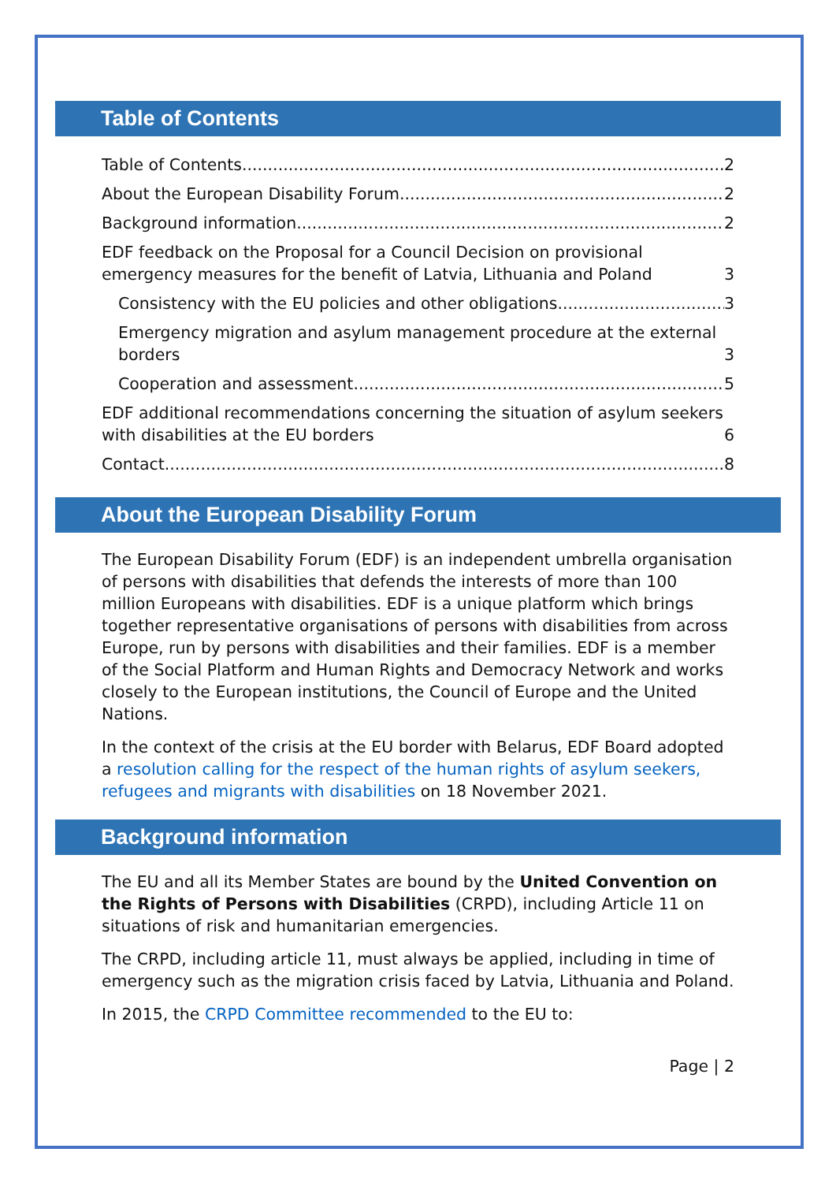Table of Contents
Table of Contents 2
About the European Disability Forum 2
Background information 2
EDF feedback on the Proposal for a Council Decision on provisional emergency measures for the benefit of Latvia, Lithuania and Poland 3
Consistency with the EU policies and other obligations 3
Emergency migration and asylum management procedure at the external borders 3
Cooperation and assessment 5
EDF additional recommendations concerning the situation of asylum seekers with disabilities at the EU borders 6
Contact 8
About the European Disability Forum
The European Disability Forum (EDF) is an independent umbrella organisation of persons with disabilities that defends the interests of more than 100 million Europeans with disabilities. EDF is a unique platform which brings together representative organisations of persons with disabilities from across Europe, run by persons with disabilities and their families. EDF is a member of the Social Platform and Human Rights and Democracy Network and works closely to the European institutions, the Council of Europe and the United Nations.
In the context of the crisis at the EU border with Belarus, EDF Board adopted a resolution calling for the respect of the human rights of asylum seekers, refugees and migrants with disabilities on 18 November 2021.
Background information
The EU and all its Member States are bound by the United Convention on the Rights of Persons with Disabilities (CRPD), including Article 11 on situations of risk and humanitarian emergencies.
The CRPD, including article 11, must always be applied, including in time of emergency such as the migration crisis faced by Latvia, Lithuania and Poland.
In 2015, the CRPD Committee recommended to the EU to:
Page | 2